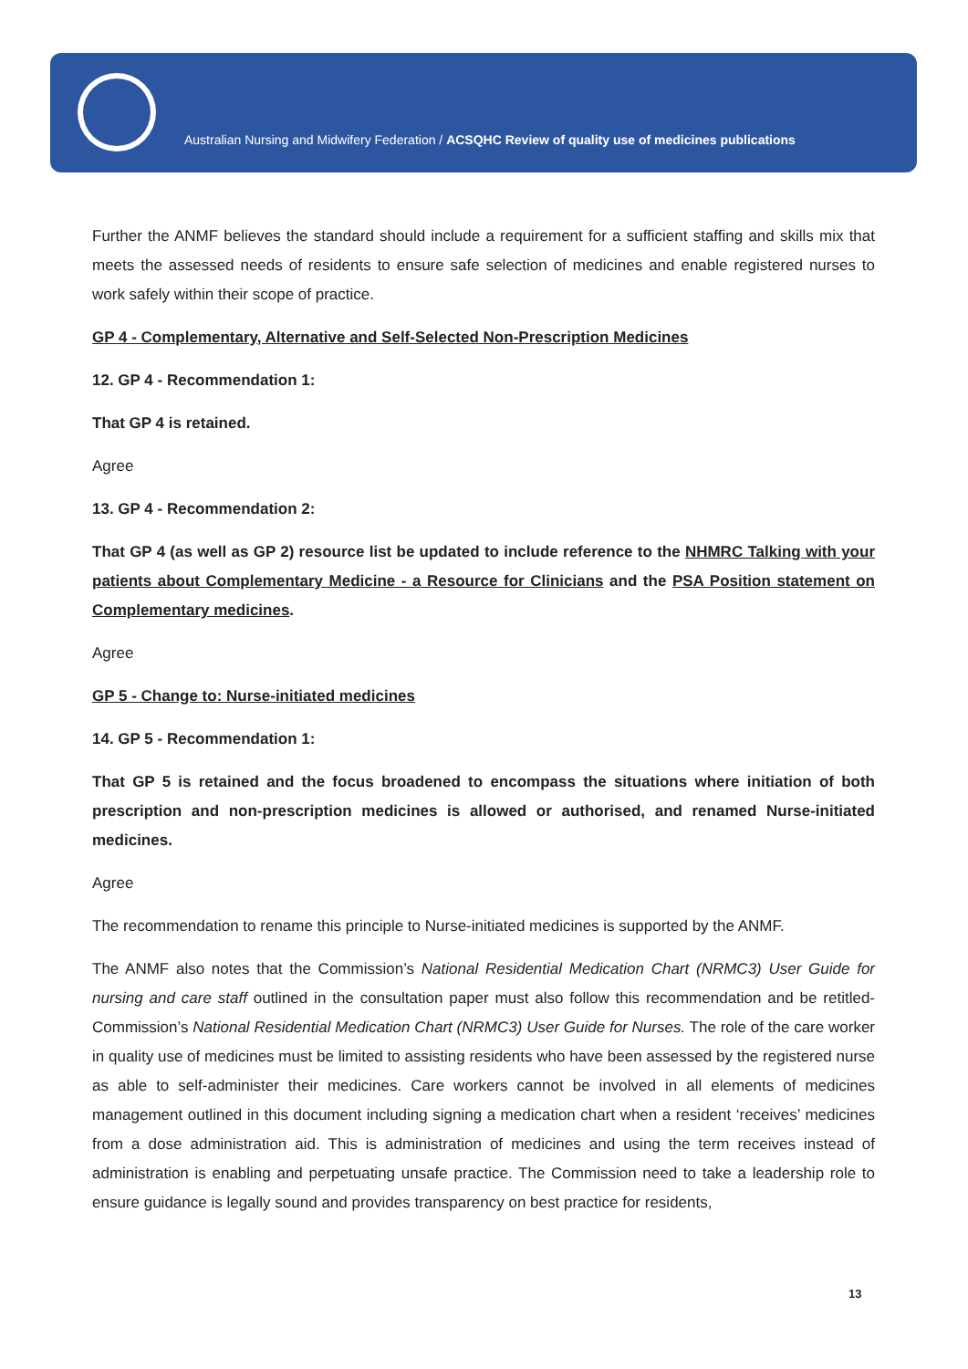Australian Nursing and Midwifery Federation / ACSQHC Review of quality use of medicines publications
Further the ANMF believes the standard should include a requirement for a sufficient staffing and skills mix that meets the assessed needs of residents to ensure safe selection of medicines and enable registered nurses to work safely within their scope of practice.
GP 4 - Complementary, Alternative and Self-Selected Non-Prescription Medicines
12. GP 4 - Recommendation 1:
That GP 4 is retained.
Agree
13. GP 4 - Recommendation 2:
That GP 4 (as well as GP 2) resource list be updated to include reference to the NHMRC Talking with your patients about Complementary Medicine - a Resource for Clinicians and the PSA Position statement on Complementary medicines.
Agree
GP 5 - Change to: Nurse-initiated medicines
14. GP 5 - Recommendation 1:
That GP 5 is retained and the focus broadened to encompass the situations where initiation of both prescription and non-prescription medicines is allowed or authorised, and renamed Nurse-initiated medicines.
Agree
The recommendation to rename this principle to Nurse-initiated medicines is supported by the ANMF.
The ANMF also notes that the Commission’s National Residential Medication Chart (NRMC3) User Guide for nursing and care staff outlined in the consultation paper must also follow this recommendation and be retitled- Commission’s National Residential Medication Chart (NRMC3) User Guide for Nurses. The role of the care worker in quality use of medicines must be limited to assisting residents who have been assessed by the registered nurse as able to self-administer their medicines. Care workers cannot be involved in all elements of medicines management outlined in this document including signing a medication chart when a resident ‘receives’ medicines from a dose administration aid. This is administration of medicines and using the term receives instead of administration is enabling and perpetuating unsafe practice. The Commission need to take a leadership role to ensure guidance is legally sound and provides transparency on best practice for residents,
13